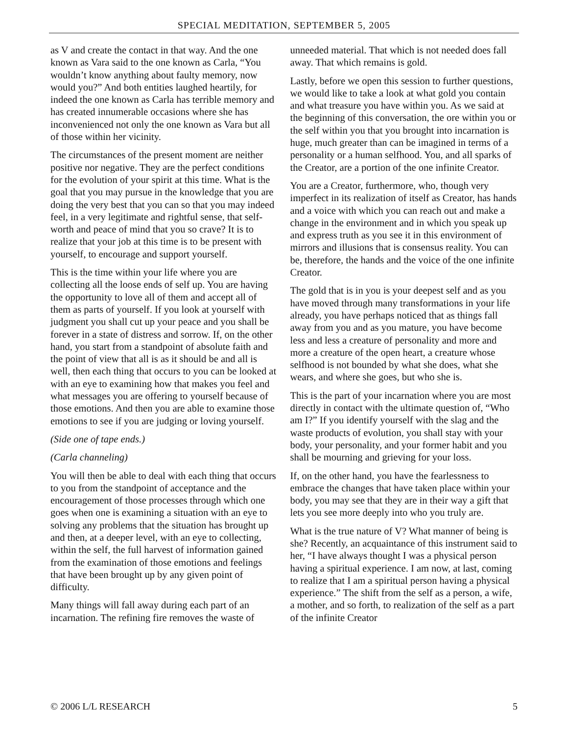SPECIAL MEDITATION, SEPTEMBER 5, 2005
as V and create the contact in that way. And the one known as Vara said to the one known as Carla, “You wouldn’t know anything about faulty memory, now would you?” And both entities laughed heartily, for indeed the one known as Carla has terrible memory and has created innumerable occasions where she has inconvenienced not only the one known as Vara but all of those within her vicinity.
The circumstances of the present moment are neither positive nor negative. They are the perfect conditions for the evolution of your spirit at this time. What is the goal that you may pursue in the knowledge that you are doing the very best that you can so that you may indeed feel, in a very legitimate and rightful sense, that self-worth and peace of mind that you so crave? It is to realize that your job at this time is to be present with yourself, to encourage and support yourself.
This is the time within your life where you are collecting all the loose ends of self up. You are having the opportunity to love all of them and accept all of them as parts of yourself. If you look at yourself with judgment you shall cut up your peace and you shall be forever in a state of distress and sorrow. If, on the other hand, you start from a standpoint of absolute faith and the point of view that all is as it should be and all is well, then each thing that occurs to you can be looked at with an eye to examining how that makes you feel and what messages you are offering to yourself because of those emotions. And then you are able to examine those emotions to see if you are judging or loving yourself.
(Side one of tape ends.)
(Carla channeling)
You will then be able to deal with each thing that occurs to you from the standpoint of acceptance and the encouragement of those processes through which one goes when one is examining a situation with an eye to solving any problems that the situation has brought up and then, at a deeper level, with an eye to collecting, within the self, the full harvest of information gained from the examination of those emotions and feelings that have been brought up by any given point of difficulty.
Many things will fall away during each part of an incarnation. The refining fire removes the waste of
unneeded material. That which is not needed does fall away. That which remains is gold.
Lastly, before we open this session to further questions, we would like to take a look at what gold you contain and what treasure you have within you. As we said at the beginning of this conversation, the ore within you or the self within you that you brought into incarnation is huge, much greater than can be imagined in terms of a personality or a human selfhood. You, and all sparks of the Creator, are a portion of the one infinite Creator.
You are a Creator, furthermore, who, though very imperfect in its realization of itself as Creator, has hands and a voice with which you can reach out and make a change in the environment and in which you speak up and express truth as you see it in this environment of mirrors and illusions that is consensus reality. You can be, therefore, the hands and the voice of the one infinite Creator.
The gold that is in you is your deepest self and as you have moved through many transformations in your life already, you have perhaps noticed that as things fall away from you and as you mature, you have become less and less a creature of personality and more and more a creature of the open heart, a creature whose selfhood is not bounded by what she does, what she wears, and where she goes, but who she is.
This is the part of your incarnation where you are most directly in contact with the ultimate question of, “Who am I?” If you identify yourself with the slag and the waste products of evolution, you shall stay with your body, your personality, and your former habit and you shall be mourning and grieving for your loss.
If, on the other hand, you have the fearlessness to embrace the changes that have taken place within your body, you may see that they are in their way a gift that lets you see more deeply into who you truly are.
What is the true nature of V? What manner of being is she? Recently, an acquaintance of this instrument said to her, “I have always thought I was a physical person having a spiritual experience. I am now, at last, coming to realize that I am a spiritual person having a physical experience.” The shift from the self as a person, a wife, a mother, and so forth, to realization of the self as a part of the infinite Creator
© 2006 L/L RESEARCH 5